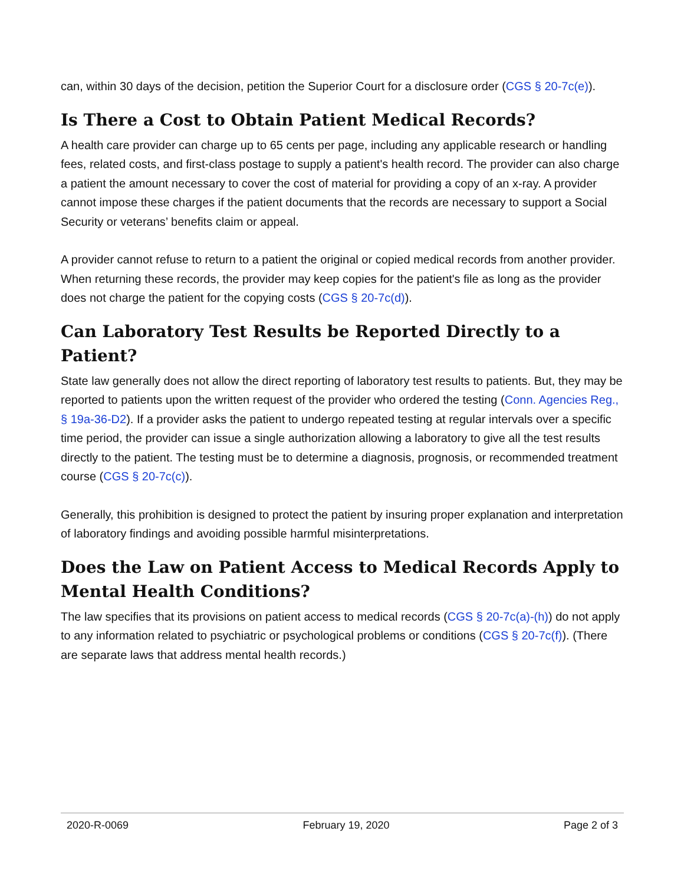can, within 30 days of the decision, petition the Superior Court for a disclosure order (CGS § 20-7c(e)).
Is There a Cost to Obtain Patient Medical Records?
A health care provider can charge up to 65 cents per page, including any applicable research or handling fees, related costs, and first-class postage to supply a patient's health record. The provider can also charge a patient the amount necessary to cover the cost of material for providing a copy of an x-ray. A provider cannot impose these charges if the patient documents that the records are necessary to support a Social Security or veterans’ benefits claim or appeal.
A provider cannot refuse to return to a patient the original or copied medical records from another provider. When returning these records, the provider may keep copies for the patient's file as long as the provider does not charge the patient for the copying costs (CGS § 20-7c(d)).
Can Laboratory Test Results be Reported Directly to a Patient?
State law generally does not allow the direct reporting of laboratory test results to patients. But, they may be reported to patients upon the written request of the provider who ordered the testing (Conn. Agencies Reg., § 19a-36-D2). If a provider asks the patient to undergo repeated testing at regular intervals over a specific time period, the provider can issue a single authorization allowing a laboratory to give all the test results directly to the patient. The testing must be to determine a diagnosis, prognosis, or recommended treatment course (CGS § 20-7c(c)).
Generally, this prohibition is designed to protect the patient by insuring proper explanation and interpretation of laboratory findings and avoiding possible harmful misinterpretations.
Does the Law on Patient Access to Medical Records Apply to Mental Health Conditions?
The law specifies that its provisions on patient access to medical records (CGS § 20-7c(a)-(h)) do not apply to any information related to psychiatric or psychological problems or conditions (CGS § 20-7c(f)). (There are separate laws that address mental health records.)
2020-R-0069 February 19, 2020 Page 2 of 3